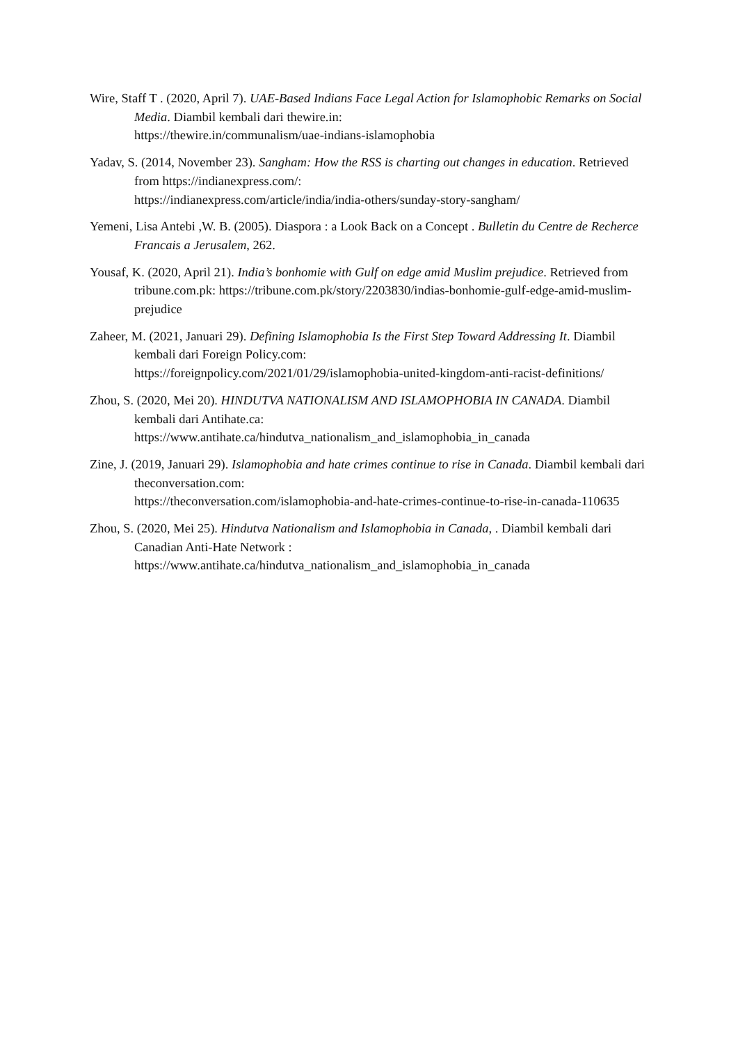Wire, Staff T . (2020, April 7). UAE-Based Indians Face Legal Action for Islamophobic Remarks on Social Media. Diambil kembali dari thewire.in:
https://thewire.in/communalism/uae-indians-islamophobia
Yadav, S. (2014, November 23). Sangham: How the RSS is charting out changes in education. Retrieved from https://indianexpress.com/:
https://indianexpress.com/article/india/india-others/sunday-story-sangham/
Yemeni, Lisa Antebi ,W. B. (2005). Diaspora : a Look Back on a Concept . Bulletin du Centre de Recherce Francais a Jerusalem, 262.
Yousaf, K. (2020, April 21). India’s bonhomie with Gulf on edge amid Muslim prejudice. Retrieved from tribune.com.pk: https://tribune.com.pk/story/2203830/indias-bonhomie-gulf-edge-amid-muslim-prejudice
Zaheer, M. (2021, Januari 29). Defining Islamophobia Is the First Step Toward Addressing It. Diambil kembali dari Foreign Policy.com:
https://foreignpolicy.com/2021/01/29/islamophobia-united-kingdom-anti-racist-definitions/
Zhou, S. (2020, Mei 20). HINDUTVA NATIONALISM AND ISLAMOPHOBIA IN CANADA. Diambil kembali dari Antihate.ca:
https://www.antihate.ca/hindutva_nationalism_and_islamophobia_in_canada
Zine, J. (2019, Januari 29). Islamophobia and hate crimes continue to rise in Canada. Diambil kembali dari theconversation.com:
https://theconversation.com/islamophobia-and-hate-crimes-continue-to-rise-in-canada-110635
Zhou, S. (2020, Mei 25). Hindutva Nationalism and Islamophobia in Canada, . Diambil kembali dari Canadian Anti-Hate Network :
https://www.antihate.ca/hindutva_nationalism_and_islamophobia_in_canada